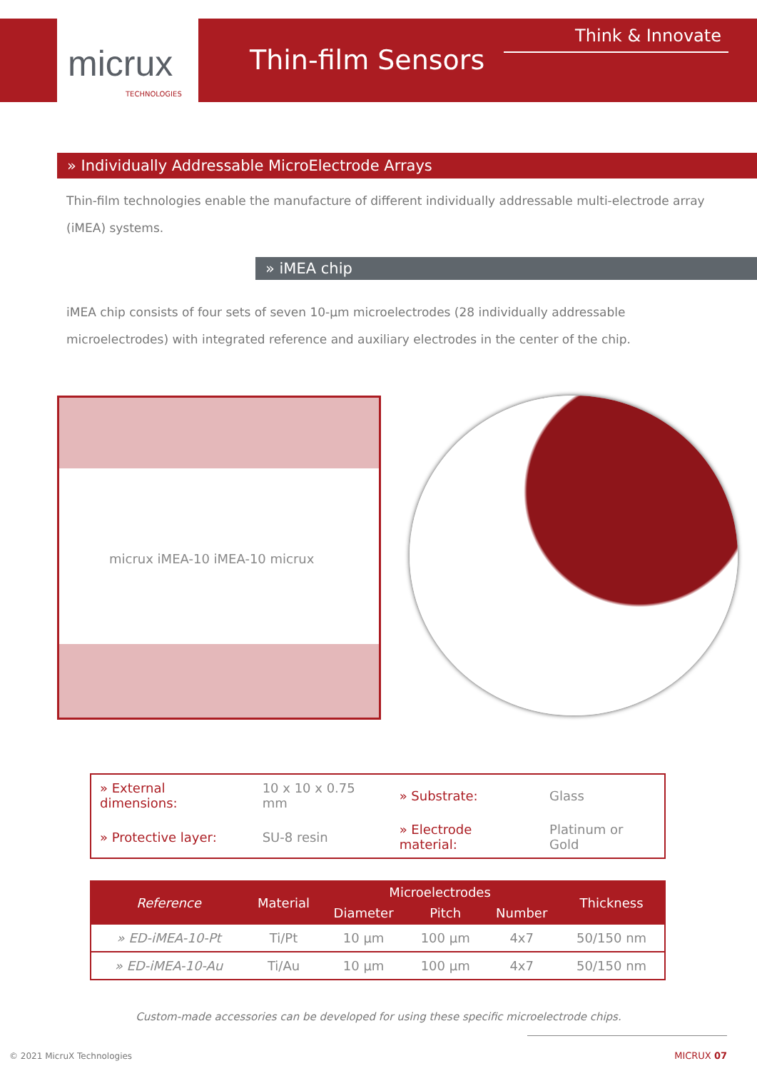micrux
TECHNOLOGIES
Thin-film Sensors
Think & Innovate
» Individually Addressable MicroElectrode Arrays
Thin-film technologies enable the manufacture of different individually addressable multi-electrode array (iMEA) systems.
» iMEA chip
iMEA chip consists of four sets of seven 10-µm microelectrodes (28 individually addressable microelectrodes) with integrated reference and auxiliary electrodes in the center of the chip.
micrux iMEA-10 iMEA-10 micrux
| » External dimensions: | 10 x 10 x 0.75 mm | » Substrate: | Glass |
| » Protective layer: | SU-8 resin | » Electrode material: | Platinum or Gold |
| Reference | Material | Microelectrodes | | | Thickness |
| --- | --- | --- | --- | --- | --- |
| | | Diameter | Pitch | Number | |
| » ED-iMEA-10-Pt | Ti/Pt | 10 µm | 100 µm | 4x7 | 50/150 nm |
| » ED-iMEA-10-Au | Ti/Au | 10 µm | 100 µm | 4x7 | 50/150 nm |
Custom-made accessories can be developed for using these specific microelectrode chips.
© 2021 MicruX Technologies MICRUX 07